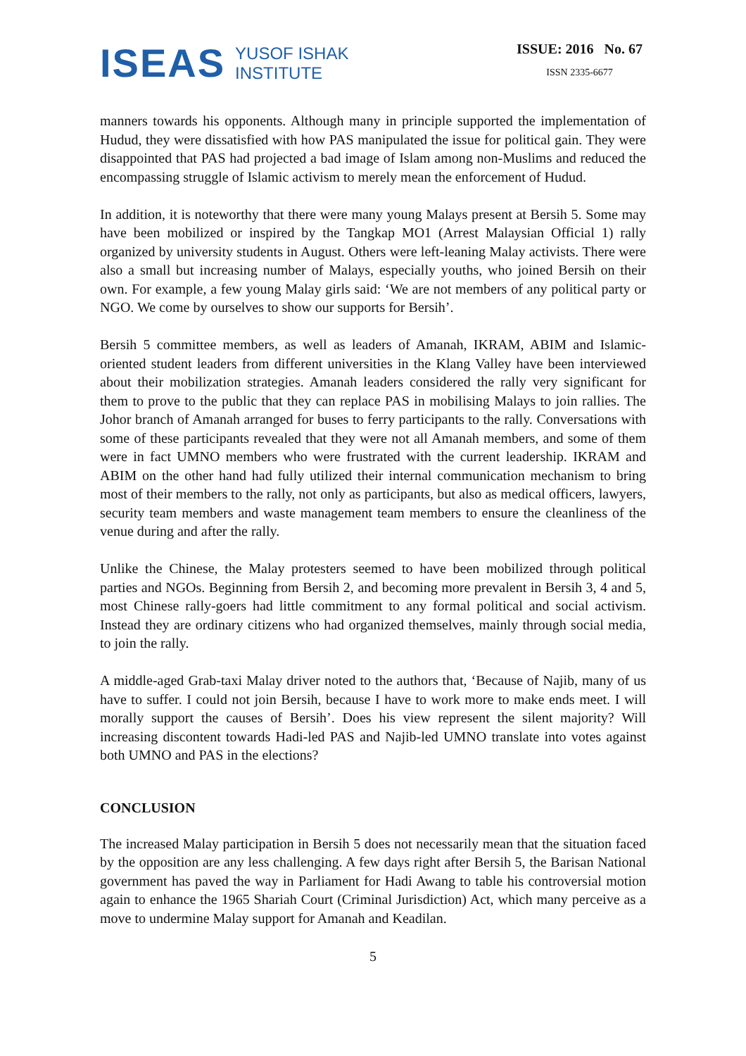ISEAS
YUSOF ISHAK
INSTITUTE
ISSUE: 2016 No. 67
ISSN 2335-6677
manners towards his opponents. Although many in principle supported the implementation of Hudud, they were dissatisfied with how PAS manipulated the issue for political gain. They were disappointed that PAS had projected a bad image of Islam among non-Muslims and reduced the encompassing struggle of Islamic activism to merely mean the enforcement of Hudud.
In addition, it is noteworthy that there were many young Malays present at Bersih 5. Some may have been mobilized or inspired by the Tangkap MO1 (Arrest Malaysian Official 1) rally organized by university students in August. Others were left-leaning Malay activists. There were also a small but increasing number of Malays, especially youths, who joined Bersih on their own. For example, a few young Malay girls said: ‘We are not members of any political party or NGO. We come by ourselves to show our supports for Bersih’.
Bersih 5 committee members, as well as leaders of Amanah, IKRAM, ABIM and Islamic-oriented student leaders from different universities in the Klang Valley have been interviewed about their mobilization strategies. Amanah leaders considered the rally very significant for them to prove to the public that they can replace PAS in mobilising Malays to join rallies. The Johor branch of Amanah arranged for buses to ferry participants to the rally. Conversations with some of these participants revealed that they were not all Amanah members, and some of them were in fact UMNO members who were frustrated with the current leadership. IKRAM and ABIM on the other hand had fully utilized their internal communication mechanism to bring most of their members to the rally, not only as participants, but also as medical officers, lawyers, security team members and waste management team members to ensure the cleanliness of the venue during and after the rally.
Unlike the Chinese, the Malay protesters seemed to have been mobilized through political parties and NGOs. Beginning from Bersih 2, and becoming more prevalent in Bersih 3, 4 and 5, most Chinese rally-goers had little commitment to any formal political and social activism. Instead they are ordinary citizens who had organized themselves, mainly through social media, to join the rally.
A middle-aged Grab-taxi Malay driver noted to the authors that, ‘Because of Najib, many of us have to suffer. I could not join Bersih, because I have to work more to make ends meet. I will morally support the causes of Bersih’. Does his view represent the silent majority? Will increasing discontent towards Hadi-led PAS and Najib-led UMNO translate into votes against both UMNO and PAS in the elections?
CONCLUSION
The increased Malay participation in Bersih 5 does not necessarily mean that the situation faced by the opposition are any less challenging. A few days right after Bersih 5, the Barisan National government has paved the way in Parliament for Hadi Awang to table his controversial motion again to enhance the 1965 Shariah Court (Criminal Jurisdiction) Act, which many perceive as a move to undermine Malay support for Amanah and Keadilan.
5